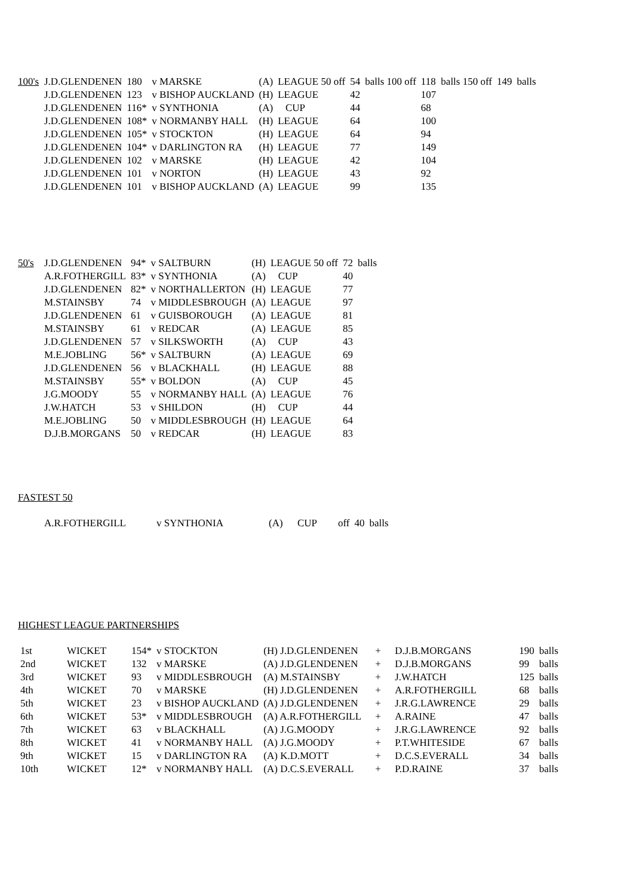| 100's | J.D.GLENDENEN | 180 | v MARSKE | (A) | LEAGUE 50 off | 54 | balls 100 off | 118 | balls 150 off | 149 | balls |
| | J.D.GLENDENEN | 123 | v BISHOP AUCKLAND | (H) | LEAGUE | 42 | | 107 | | | |
| | J.D.GLENDENEN | 116* | v SYNTHONIA | (A) | CUP | 44 | | 68 | | | |
| | J.D.GLENDENEN | 108* | v NORMANBY HALL | (H) | LEAGUE | 64 | | 100 | | | |
| | J.D.GLENDENEN | 105* | v STOCKTON | (H) | LEAGUE | 64 | | 94 | | | |
| | J.D.GLENDENEN | 104* | v DARLINGTON RA | (H) | LEAGUE | 77 | | 149 | | | |
| | J.D.GLENDENEN | 102 | v MARSKE | (H) | LEAGUE | 42 | | 104 | | | |
| | J.D.GLENDENEN | 101 | v NORTON | (H) | LEAGUE | 43 | | 92 | | | |
| | J.D.GLENDENEN | 101 | v BISHOP AUCKLAND | (A) | LEAGUE | 99 | | 135 | | | |
| 50's | J.D.GLENDENEN | 94* | v SALTBURN | (H) | LEAGUE 50 off | 72 | balls |
| | A.R.FOTHERGILL | 83* | v SYNTHONIA | (A) | CUP | 40 | |
| | J.D.GLENDENEN | 82* | v NORTHALLERTON | (H) | LEAGUE | 77 | |
| | M.STAINSBY | 74 | v MIDDLESBROUGH | (A) | LEAGUE | 97 | |
| | J.D.GLENDENEN | 61 | v GUISBOROUGH | (A) | LEAGUE | 81 | |
| | M.STAINSBY | 61 | v REDCAR | (A) | LEAGUE | 85 | |
| | J.D.GLENDENEN | 57 | v SILKSWORTH | (A) | CUP | 43 | |
| | M.E.JOBLING | 56* | v SALTBURN | (A) | LEAGUE | 69 | |
| | J.D.GLENDENEN | 56 | v BLACKHALL | (H) | LEAGUE | 88 | |
| | M.STAINSBY | 55* | v BOLDON | (A) | CUP | 45 | |
| | J.G.MOODY | 55 | v NORMANBY HALL | (A) | LEAGUE | 76 | |
| | J.W.HATCH | 53 | v SHILDON | (H) | CUP | 44 | |
| | M.E.JOBLING | 50 | v MIDDLESBROUGH | (H) | LEAGUE | 64 | |
| | D.J.B.MORGANS | 50 | v REDCAR | (H) | LEAGUE | 83 | |
FASTEST 50
| | A.R.FOTHERGILL | v SYNTHONIA | (A) | CUP | off | 40 | balls |
HIGHEST LEAGUE PARTNERSHIPS
| 1st | WICKET | 154* | v STOCKTON | (H) J.D.GLENDENEN | + | D.J.B.MORGANS | 190 | balls |
| 2nd | WICKET | 132 | v MARSKE | (A) J.D.GLENDENEN | + | D.J.B.MORGANS | 99 | balls |
| 3rd | WICKET | 93 | v MIDDLESBROUGH | (A) M.STAINSBY | + | J.W.HATCH | 125 | balls |
| 4th | WICKET | 70 | v MARSKE | (H) J.D.GLENDENEN | + | A.R.FOTHERGILL | 68 | balls |
| 5th | WICKET | 23 | v BISHOP AUCKLAND | (A) J.D.GLENDENEN | + | J.R.G.LAWRENCE | 29 | balls |
| 6th | WICKET | 53* | v MIDDLESBROUGH | (A) A.R.FOTHERGILL | + | A.RAINE | 47 | balls |
| 7th | WICKET | 63 | v BLACKHALL | (A) J.G.MOODY | + | J.R.G.LAWRENCE | 92 | balls |
| 8th | WICKET | 41 | v NORMANBY HALL | (A) J.G.MOODY | + | P.T.WHITESIDE | 67 | balls |
| 9th | WICKET | 15 | v DARLINGTON RA | (A) K.D.MOTT | + | D.C.S.EVERALL | 34 | balls |
| 10th | WICKET | 12* | v NORMANBY HALL | (A) D.C.S.EVERALL | + | P.D.RAINE | 37 | balls |